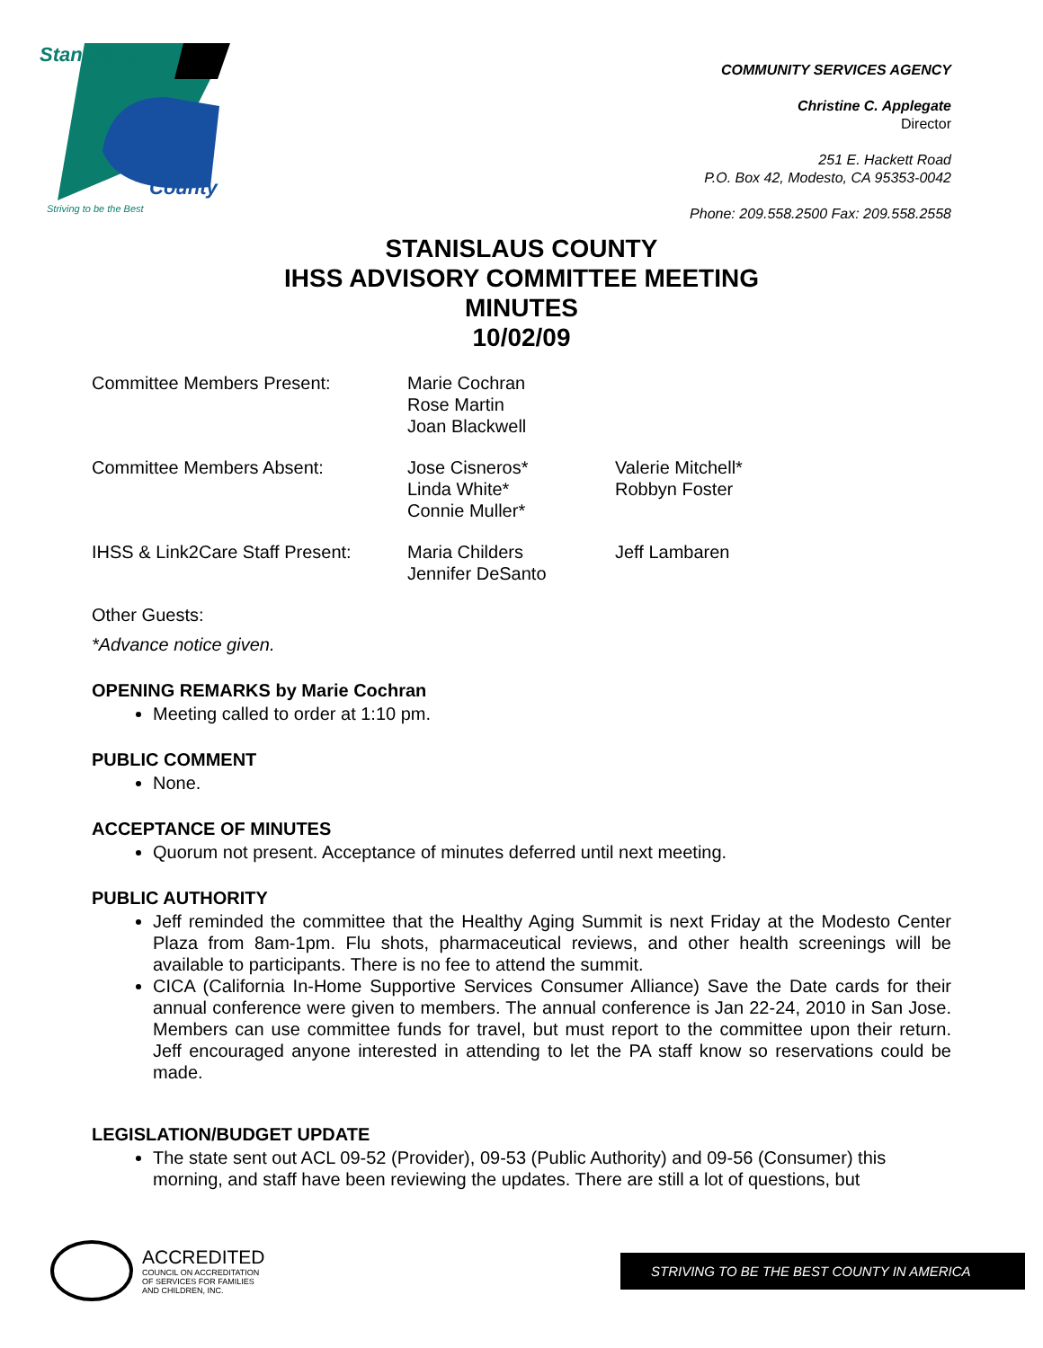Stanislaus
County
Striving to be the Best
COMMUNITY SERVICES AGENCY
Christine C. Applegate
Director
251 E. Hackett Road
P.O. Box 42, Modesto, CA 95353-0042
Phone: 209.558.2500 Fax: 209.558.2558
STANISLAUS COUNTY
IHSS ADVISORY COMMITTEE MEETING
MINUTES
10/02/09
Committee Members Present: Marie Cochran
Rose Martin
Joan Blackwell
Committee Members Absent: Jose Cisneros*
Linda White*
Connie Muller*
Valerie Mitchell*
Robbyn Foster
IHSS & Link2Care Staff Present:
Maria Childers
Jennifer DeSanto
Jeff Lambaren
Other Guests:
*Advance notice given.
OPENING REMARKS by Marie Cochran
Meeting called to order at 1:10 pm.
PUBLIC COMMENT
None.
ACCEPTANCE OF MINUTES
Quorum not present. Acceptance of minutes deferred until next meeting.
PUBLIC AUTHORITY
Jeff reminded the committee that the Healthy Aging Summit is next Friday at the Modesto Center Plaza from 8am-1pm. Flu shots, pharmaceutical reviews, and other health screenings will be available to participants. There is no fee to attend the summit.
CICA (California In-Home Supportive Services Consumer Alliance) Save the Date cards for their annual conference were given to members. The annual conference is Jan 22-24, 2010 in San Jose. Members can use committee funds for travel, but must report to the committee upon their return. Jeff encouraged anyone interested in attending to let the PA staff know so reservations could be made.
LEGISLATION/BUDGET UPDATE
The state sent out ACL 09-52 (Provider), 09-53 (Public Authority) and 09-56 (Consumer) this morning, and staff have been reviewing the updates. There are still a lot of questions, but
ACCREDITED
COUNCIL ON ACCREDITATION
OF SERVICES FOR FAMILIES
AND CHILDREN, INC.
STRIVING TO BE THE BEST COUNTY IN AMERICA